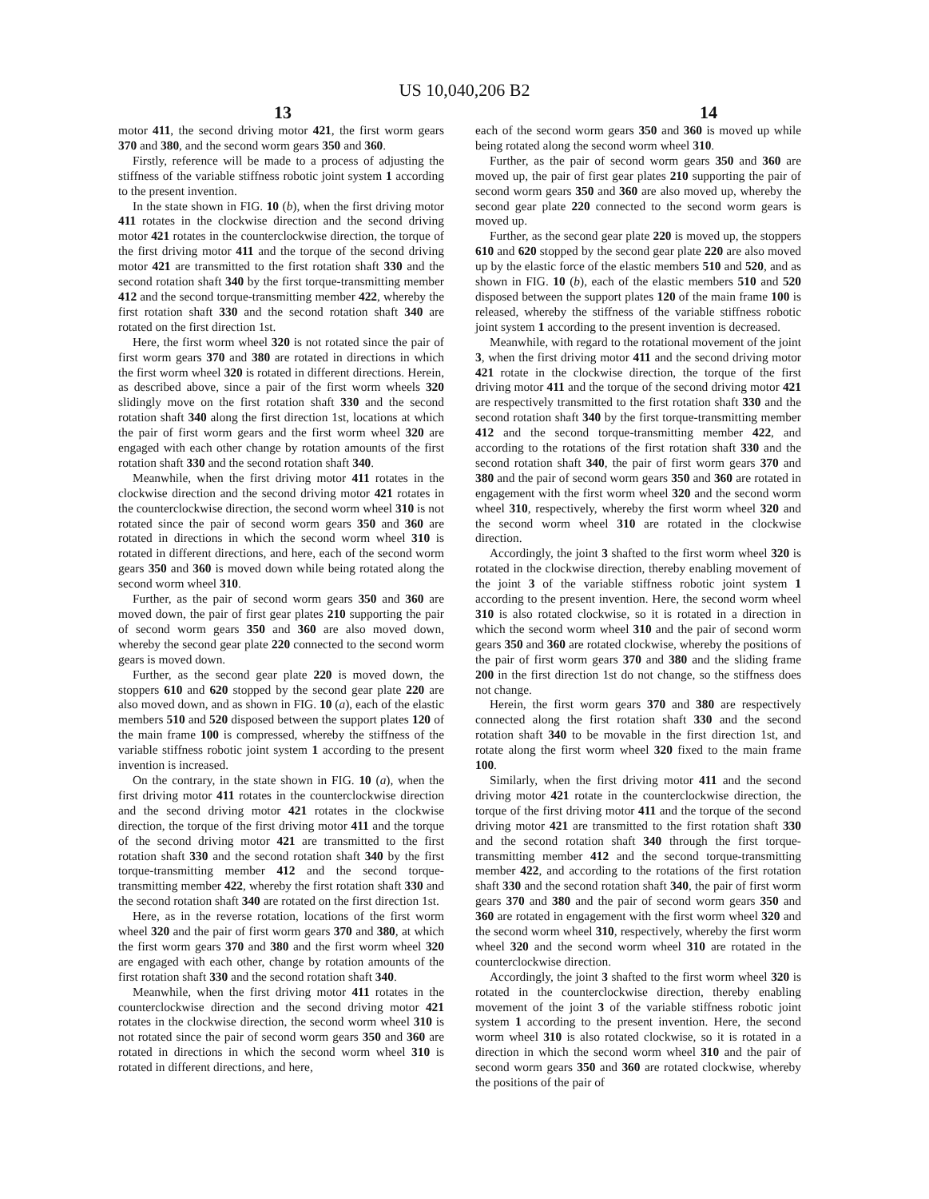US 10,040,206 B2
13 14
motor 411, the second driving motor 421, the first worm gears 370 and 380, and the second worm gears 350 and 360.
Firstly, reference will be made to a process of adjusting the stiffness of the variable stiffness robotic joint system 1 according to the present invention.
In the state shown in FIG. 10 (b), when the first driving motor 411 rotates in the clockwise direction and the second driving motor 421 rotates in the counterclockwise direction, the torque of the first driving motor 411 and the torque of the second driving motor 421 are transmitted to the first rotation shaft 330 and the second rotation shaft 340 by the first torque-transmitting member 412 and the second torque-transmitting member 422, whereby the first rotation shaft 330 and the second rotation shaft 340 are rotated on the first direction 1st.
Here, the first worm wheel 320 is not rotated since the pair of first worm gears 370 and 380 are rotated in directions in which the first worm wheel 320 is rotated in different directions. Herein, as described above, since a pair of the first worm wheels 320 slidingly move on the first rotation shaft 330 and the second rotation shaft 340 along the first direction 1st, locations at which the pair of first worm gears and the first worm wheel 320 are engaged with each other change by rotation amounts of the first rotation shaft 330 and the second rotation shaft 340.
Meanwhile, when the first driving motor 411 rotates in the clockwise direction and the second driving motor 421 rotates in the counterclockwise direction, the second worm wheel 310 is not rotated since the pair of second worm gears 350 and 360 are rotated in directions in which the second worm wheel 310 is rotated in different directions, and here, each of the second worm gears 350 and 360 is moved down while being rotated along the second worm wheel 310.
Further, as the pair of second worm gears 350 and 360 are moved down, the pair of first gear plates 210 supporting the pair of second worm gears 350 and 360 are also moved down, whereby the second gear plate 220 connected to the second worm gears is moved down.
Further, as the second gear plate 220 is moved down, the stoppers 610 and 620 stopped by the second gear plate 220 are also moved down, and as shown in FIG. 10 (a), each of the elastic members 510 and 520 disposed between the support plates 120 of the main frame 100 is compressed, whereby the stiffness of the variable stiffness robotic joint system 1 according to the present invention is increased.
On the contrary, in the state shown in FIG. 10 (a), when the first driving motor 411 rotates in the counterclockwise direction and the second driving motor 421 rotates in the clockwise direction, the torque of the first driving motor 411 and the torque of the second driving motor 421 are transmitted to the first rotation shaft 330 and the second rotation shaft 340 by the first torque-transmitting member 412 and the second torque-transmitting member 422, whereby the first rotation shaft 330 and the second rotation shaft 340 are rotated on the first direction 1st.
Here, as in the reverse rotation, locations of the first worm wheel 320 and the pair of first worm gears 370 and 380, at which the first worm gears 370 and 380 and the first worm wheel 320 are engaged with each other, change by rotation amounts of the first rotation shaft 330 and the second rotation shaft 340.
Meanwhile, when the first driving motor 411 rotates in the counterclockwise direction and the second driving motor 421 rotates in the clockwise direction, the second worm wheel 310 is not rotated since the pair of second worm gears 350 and 360 are rotated in directions in which the second worm wheel 310 is rotated in different directions, and here,
each of the second worm gears 350 and 360 is moved up while being rotated along the second worm wheel 310.
Further, as the pair of second worm gears 350 and 360 are moved up, the pair of first gear plates 210 supporting the pair of second worm gears 350 and 360 are also moved up, whereby the second gear plate 220 connected to the second worm gears is moved up.
Further, as the second gear plate 220 is moved up, the stoppers 610 and 620 stopped by the second gear plate 220 are also moved up by the elastic force of the elastic members 510 and 520, and as shown in FIG. 10 (b), each of the elastic members 510 and 520 disposed between the support plates 120 of the main frame 100 is released, whereby the stiffness of the variable stiffness robotic joint system 1 according to the present invention is decreased.
Meanwhile, with regard to the rotational movement of the joint 3, when the first driving motor 411 and the second driving motor 421 rotate in the clockwise direction, the torque of the first driving motor 411 and the torque of the second driving motor 421 are respectively transmitted to the first rotation shaft 330 and the second rotation shaft 340 by the first torque-transmitting member 412 and the second torque-transmitting member 422, and according to the rotations of the first rotation shaft 330 and the second rotation shaft 340, the pair of first worm gears 370 and 380 and the pair of second worm gears 350 and 360 are rotated in engagement with the first worm wheel 320 and the second worm wheel 310, respectively, whereby the first worm wheel 320 and the second worm wheel 310 are rotated in the clockwise direction.
Accordingly, the joint 3 shafted to the first worm wheel 320 is rotated in the clockwise direction, thereby enabling movement of the joint 3 of the variable stiffness robotic joint system 1 according to the present invention. Here, the second worm wheel 310 is also rotated clockwise, so it is rotated in a direction in which the second worm wheel 310 and the pair of second worm gears 350 and 360 are rotated clockwise, whereby the positions of the pair of first worm gears 370 and 380 and the sliding frame 200 in the first direction 1st do not change, so the stiffness does not change.
Herein, the first worm gears 370 and 380 are respectively connected along the first rotation shaft 330 and the second rotation shaft 340 to be movable in the first direction 1st, and rotate along the first worm wheel 320 fixed to the main frame 100.
Similarly, when the first driving motor 411 and the second driving motor 421 rotate in the counterclockwise direction, the torque of the first driving motor 411 and the torque of the second driving motor 421 are transmitted to the first rotation shaft 330 and the second rotation shaft 340 through the first torque-transmitting member 412 and the second torque-transmitting member 422, and according to the rotations of the first rotation shaft 330 and the second rotation shaft 340, the pair of first worm gears 370 and 380 and the pair of second worm gears 350 and 360 are rotated in engagement with the first worm wheel 320 and the second worm wheel 310, respectively, whereby the first worm wheel 320 and the second worm wheel 310 are rotated in the counterclockwise direction.
Accordingly, the joint 3 shafted to the first worm wheel 320 is rotated in the counterclockwise direction, thereby enabling movement of the joint 3 of the variable stiffness robotic joint system 1 according to the present invention. Here, the second worm wheel 310 is also rotated clockwise, so it is rotated in a direction in which the second worm wheel 310 and the pair of second worm gears 350 and 360 are rotated clockwise, whereby the positions of the pair of